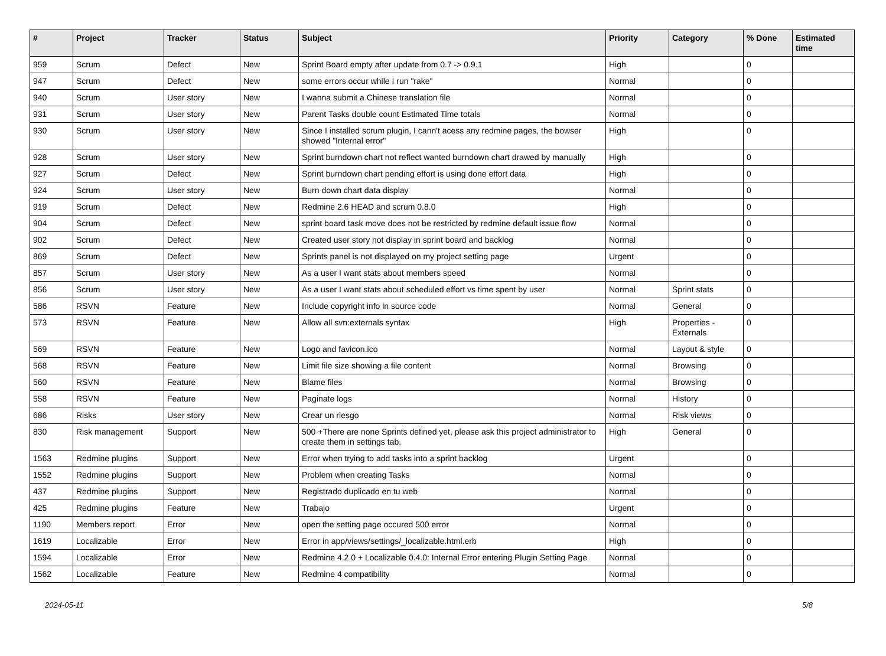| # | Project | Tracker | Status | Subject | Priority | Category | % Done | Estimated time |
| --- | --- | --- | --- | --- | --- | --- | --- | --- |
| 959 | Scrum | Defect | New | Sprint Board empty after update from 0.7 -> 0.9.1 | High | | 0 | |
| 947 | Scrum | Defect | New | some errors occur while I run "rake" | Normal | | 0 | |
| 940 | Scrum | User story | New | I wanna submit a Chinese translation file | Normal | | 0 | |
| 931 | Scrum | User story | New | Parent Tasks double count Estimated Time totals | Normal | | 0 | |
| 930 | Scrum | User story | New | Since I installed scrum plugin, I cann't acess any redmine pages, the bowser showed "Internal error" | High | | 0 | |
| 928 | Scrum | User story | New | Sprint burndown chart not reflect wanted burndown chart drawed by manually | High | | 0 | |
| 927 | Scrum | Defect | New | Sprint burndown chart pending effort is using done effort data | High | | 0 | |
| 924 | Scrum | User story | New | Burn down chart data display | Normal | | 0 | |
| 919 | Scrum | Defect | New | Redmine 2.6 HEAD and scrum 0.8.0 | High | | 0 | |
| 904 | Scrum | Defect | New | sprint board task move does not be restricted by redmine default issue flow | Normal | | 0 | |
| 902 | Scrum | Defect | New | Created user story not display in sprint board and backlog | Normal | | 0 | |
| 869 | Scrum | Defect | New | Sprints panel is not displayed on my project setting page | Urgent | | 0 | |
| 857 | Scrum | User story | New | As a user I want stats about members speed | Normal | | 0 | |
| 856 | Scrum | User story | New | As a user I want stats about scheduled effort vs time spent by user | Normal | Sprint stats | 0 | |
| 586 | RSVN | Feature | New | Include copyright info in source code | Normal | General | 0 | |
| 573 | RSVN | Feature | New | Allow all svn:externals syntax | High | Properties - Externals | 0 | |
| 569 | RSVN | Feature | New | Logo and favicon.ico | Normal | Layout & style | 0 | |
| 568 | RSVN | Feature | New | Limit file size showing a file content | Normal | Browsing | 0 | |
| 560 | RSVN | Feature | New | Blame files | Normal | Browsing | 0 | |
| 558 | RSVN | Feature | New | Paginate logs | Normal | History | 0 | |
| 686 | Risks | User story | New | Crear un riesgo | Normal | Risk views | 0 | |
| 830 | Risk management | Support | New | 500 +There are none Sprints defined yet, please ask this project administrator to create them in settings tab. | High | General | 0 | |
| 1563 | Redmine plugins | Support | New | Error when trying to add tasks into a sprint backlog | Urgent | | 0 | |
| 1552 | Redmine plugins | Support | New | Problem when creating Tasks | Normal | | 0 | |
| 437 | Redmine plugins | Support | New | Registrado duplicado en tu web | Normal | | 0 | |
| 425 | Redmine plugins | Feature | New | Trabajo | Urgent | | 0 | |
| 1190 | Members report | Error | New | open the setting page occured 500 error | Normal | | 0 | |
| 1619 | Localizable | Error | New | Error in app/views/settings/_localizable.html.erb | High | | 0 | |
| 1594 | Localizable | Error | New | Redmine 4.2.0 + Localizable 0.4.0: Internal Error entering Plugin Setting Page | Normal | | 0 | |
| 1562 | Localizable | Feature | New | Redmine 4 compatibility | Normal | | 0 | |
2024-05-11 5/8